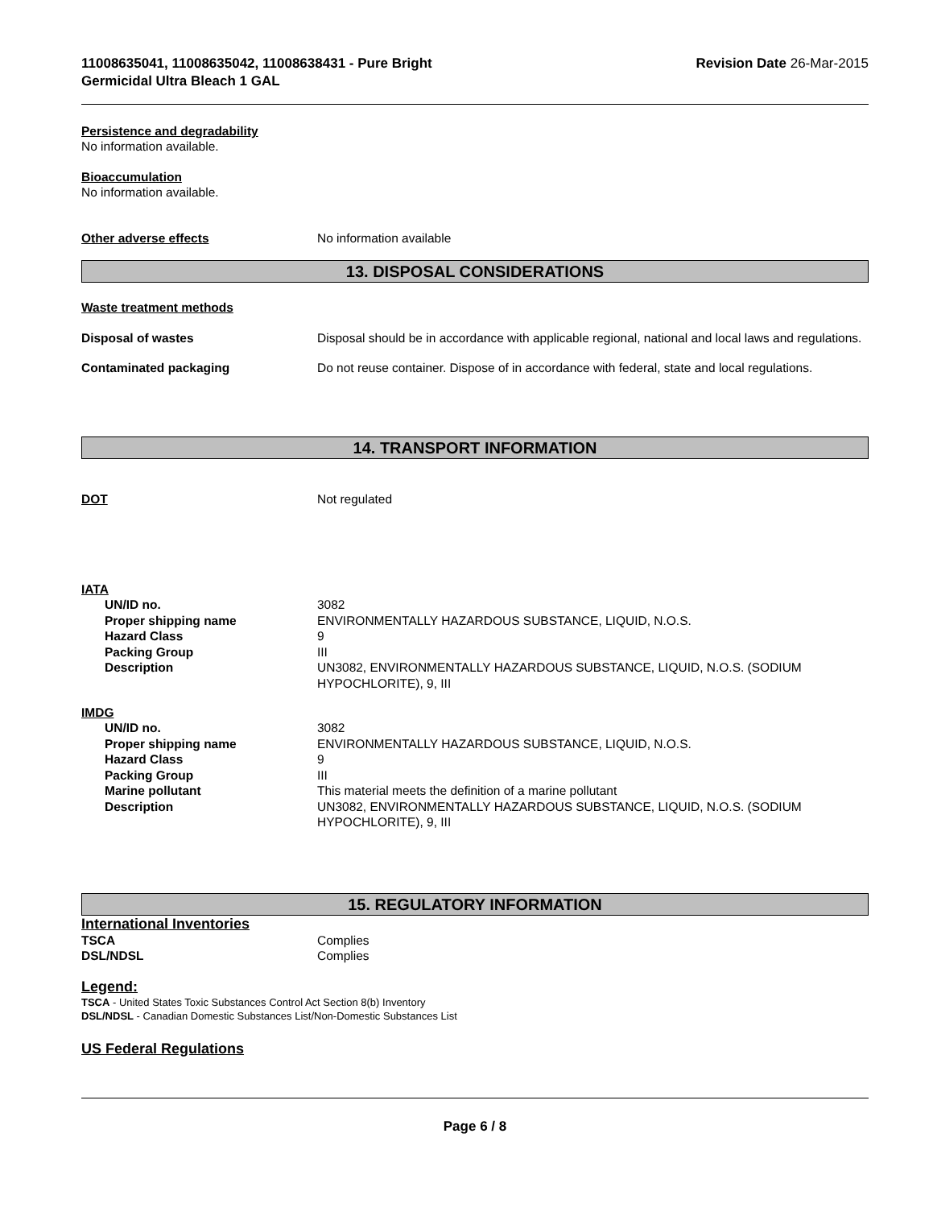11008635041, 11008635042, 11008638431 - Pure Bright
Germicidal Ultra Bleach 1 GAL
Revision Date 26-Mar-2015
Persistence and degradability
No information available.
Bioaccumulation
No information available.
Other adverse effects No information available
13. DISPOSAL CONSIDERATIONS
Waste treatment methods
Disposal of wastes Disposal should be in accordance with applicable regional, national and local laws and regulations.
Contaminated packaging Do not reuse container. Dispose of in accordance with federal, state and local regulations.
14. TRANSPORT INFORMATION
DOT Not regulated
IATA
UN/ID no. 3082
Proper shipping name ENVIRONMENTALLY HAZARDOUS SUBSTANCE, LIQUID, N.O.S.
Hazard Class 9
Packing Group III
Description UN3082, ENVIRONMENTALLY HAZARDOUS SUBSTANCE, LIQUID, N.O.S. (SODIUM HYPOCHLORITE), 9, III
IMDG
UN/ID no. 3082
Proper shipping name ENVIRONMENTALLY HAZARDOUS SUBSTANCE, LIQUID, N.O.S.
Hazard Class 9
Packing Group III
Marine pollutant This material meets the definition of a marine pollutant
Description UN3082, ENVIRONMENTALLY HAZARDOUS SUBSTANCE, LIQUID, N.O.S. (SODIUM HYPOCHLORITE), 9, III
15. REGULATORY INFORMATION
International Inventories
TSCA Complies
DSL/NDSL Complies
Legend:
TSCA - United States Toxic Substances Control Act Section 8(b) Inventory
DSL/NDSL - Canadian Domestic Substances List/Non-Domestic Substances List
US Federal Regulations
Page 6 / 8